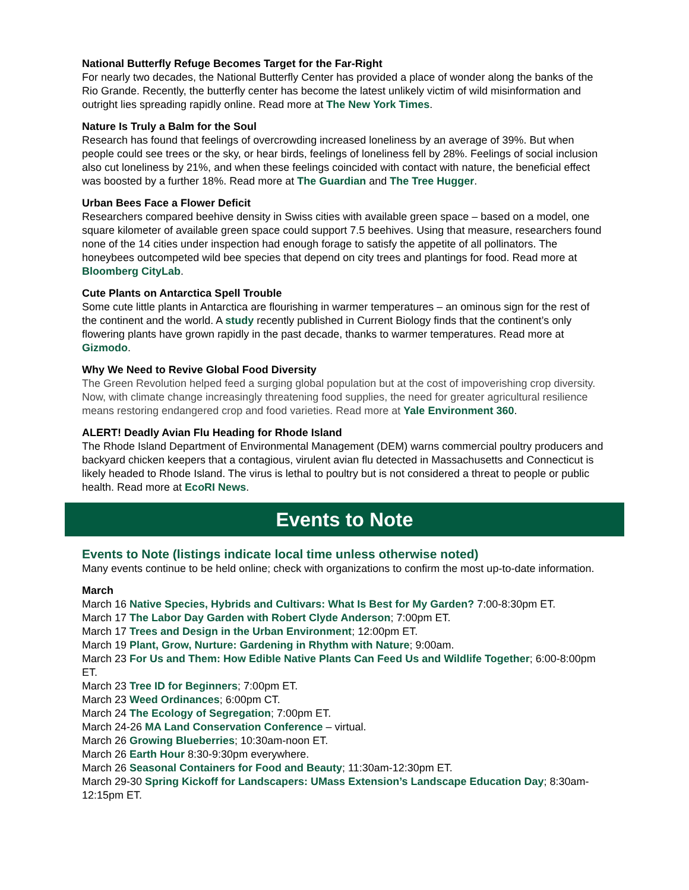National Butterfly Refuge Becomes Target for the Far-Right
For nearly two decades, the National Butterfly Center has provided a place of wonder along the banks of the Rio Grande. Recently, the butterfly center has become the latest unlikely victim of wild misinformation and outright lies spreading rapidly online. Read more at The New York Times.
Nature Is Truly a Balm for the Soul
Research has found that feelings of overcrowding increased loneliness by an average of 39%. But when people could see trees or the sky, or hear birds, feelings of loneliness fell by 28%. Feelings of social inclusion also cut loneliness by 21%, and when these feelings coincided with contact with nature, the beneficial effect was boosted by a further 18%. Read more at The Guardian and The Tree Hugger.
Urban Bees Face a Flower Deficit
Researchers compared beehive density in Swiss cities with available green space – based on a model, one square kilometer of available green space could support 7.5 beehives. Using that measure, researchers found none of the 14 cities under inspection had enough forage to satisfy the appetite of all pollinators. The honeybees outcompeted wild bee species that depend on city trees and plantings for food. Read more at Bloomberg CityLab.
Cute Plants on Antarctica Spell Trouble
Some cute little plants in Antarctica are flourishing in warmer temperatures – an ominous sign for the rest of the continent and the world. A study recently published in Current Biology finds that the continent’s only flowering plants have grown rapidly in the past decade, thanks to warmer temperatures. Read more at Gizmodo.
Why We Need to Revive Global Food Diversity
The Green Revolution helped feed a surging global population but at the cost of impoverishing crop diversity. Now, with climate change increasingly threatening food supplies, the need for greater agricultural resilience means restoring endangered crop and food varieties. Read more at Yale Environment 360.
ALERT! Deadly Avian Flu Heading for Rhode Island
The Rhode Island Department of Environmental Management (DEM) warns commercial poultry producers and backyard chicken keepers that a contagious, virulent avian flu detected in Massachusetts and Connecticut is likely headed to Rhode Island. The virus is lethal to poultry but is not considered a threat to people or public health. Read more at EcoRI News.
Events to Note
Events to Note (listings indicate local time unless otherwise noted)
Many events continue to be held online; check with organizations to confirm the most up-to-date information.
March
March 16 Native Species, Hybrids and Cultivars: What Is Best for My Garden? 7:00-8:30pm ET.
March 17 The Labor Day Garden with Robert Clyde Anderson; 7:00pm ET.
March 17 Trees and Design in the Urban Environment; 12:00pm ET.
March 19 Plant, Grow, Nurture: Gardening in Rhythm with Nature; 9:00am.
March 23 For Us and Them: How Edible Native Plants Can Feed Us and Wildlife Together; 6:00-8:00pm ET.
March 23 Tree ID for Beginners; 7:00pm ET.
March 23 Weed Ordinances; 6:00pm CT.
March 24 The Ecology of Segregation; 7:00pm ET.
March 24-26 MA Land Conservation Conference – virtual.
March 26 Growing Blueberries; 10:30am-noon ET.
March 26 Earth Hour 8:30-9:30pm everywhere.
March 26 Seasonal Containers for Food and Beauty; 11:30am-12:30pm ET.
March 29-30 Spring Kickoff for Landscapers: UMass Extension’s Landscape Education Day; 8:30am-12:15pm ET.